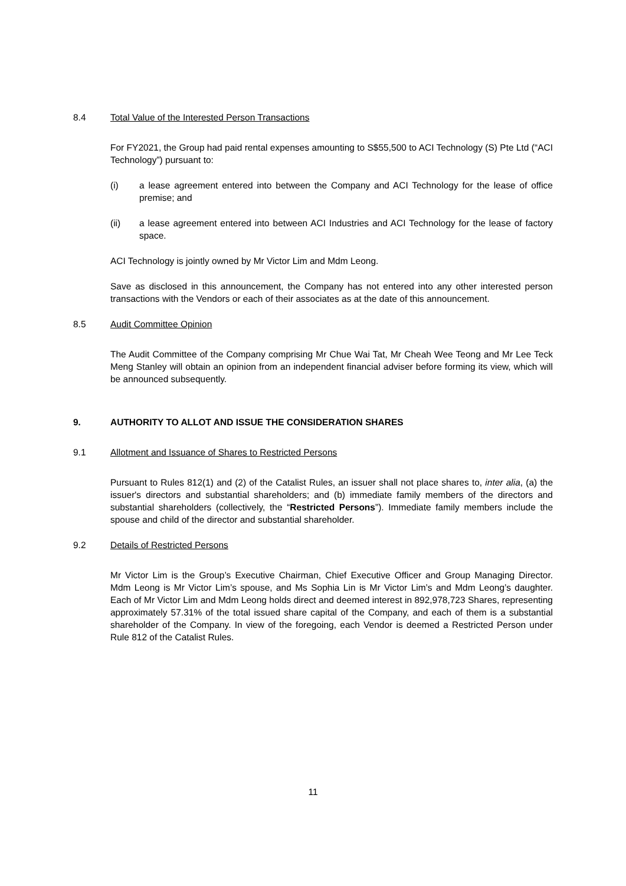8.4 Total Value of the Interested Person Transactions
For FY2021, the Group had paid rental expenses amounting to S$55,500 to ACI Technology (S) Pte Ltd (“ACI Technology”) pursuant to:
(i) a lease agreement entered into between the Company and ACI Technology for the lease of office premise; and
(ii) a lease agreement entered into between ACI Industries and ACI Technology for the lease of factory space.
ACI Technology is jointly owned by Mr Victor Lim and Mdm Leong.
Save as disclosed in this announcement, the Company has not entered into any other interested person transactions with the Vendors or each of their associates as at the date of this announcement.
8.5 Audit Committee Opinion
The Audit Committee of the Company comprising Mr Chue Wai Tat, Mr Cheah Wee Teong and Mr Lee Teck Meng Stanley will obtain an opinion from an independent financial adviser before forming its view, which will be announced subsequently.
9. AUTHORITY TO ALLOT AND ISSUE THE CONSIDERATION SHARES
9.1 Allotment and Issuance of Shares to Restricted Persons
Pursuant to Rules 812(1) and (2) of the Catalist Rules, an issuer shall not place shares to, inter alia, (a) the issuer's directors and substantial shareholders; and (b) immediate family members of the directors and substantial shareholders (collectively, the “Restricted Persons”). Immediate family members include the spouse and child of the director and substantial shareholder.
9.2 Details of Restricted Persons
Mr Victor Lim is the Group’s Executive Chairman, Chief Executive Officer and Group Managing Director. Mdm Leong is Mr Victor Lim’s spouse, and Ms Sophia Lin is Mr Victor Lim’s and Mdm Leong’s daughter. Each of Mr Victor Lim and Mdm Leong holds direct and deemed interest in 892,978,723 Shares, representing approximately 57.31% of the total issued share capital of the Company, and each of them is a substantial shareholder of the Company. In view of the foregoing, each Vendor is deemed a Restricted Person under Rule 812 of the Catalist Rules.
11